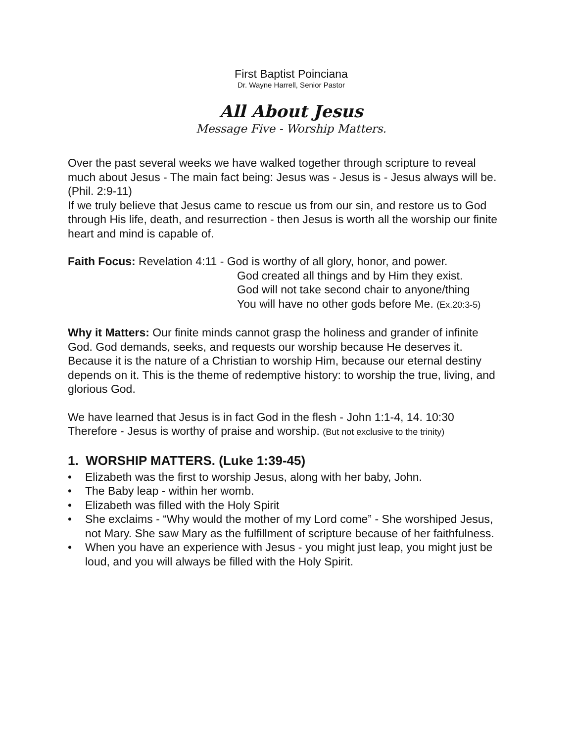First Baptist Poinciana
Dr. Wayne Harrell, Senior Pastor
All About Jesus
Message Five - Worship Matters.
Over the past several weeks we have walked together through scripture to reveal much about Jesus - The main fact being: Jesus was - Jesus is - Jesus always will be. (Phil. 2:9-11)
If we truly believe that Jesus came to rescue us from our sin, and restore us to God through His life, death, and resurrection - then Jesus is worth all the worship our finite heart and mind is capable of.
Faith Focus: Revelation 4:11 - God is worthy of all glory, honor, and power.
God created all things and by Him they exist.
God will not take second chair to anyone/thing
You will have no other gods before Me. (Ex.20:3-5)
Why it Matters: Our finite minds cannot grasp the holiness and grander of infinite God. God demands, seeks, and requests our worship because He deserves it. Because it is the nature of a Christian to worship Him, because our eternal destiny depends on it. This is the theme of redemptive history: to worship the true, living, and glorious God.
We have learned that Jesus is in fact God in the flesh - John 1:1-4, 14. 10:30
Therefore - Jesus is worthy of praise and worship. (But not exclusive to the trinity)
1. WORSHIP MATTERS. (Luke 1:39-45)
• Elizabeth was the first to worship Jesus, along with her baby, John.
• The Baby leap - within her womb.
• Elizabeth was filled with the Holy Spirit
• She exclaims - “Why would the mother of my Lord come” - She worshiped Jesus, not Mary. She saw Mary as the fulfillment of scripture because of her faithfulness.
• When you have an experience with Jesus - you might just leap, you might just be loud, and you will always be filled with the Holy Spirit.